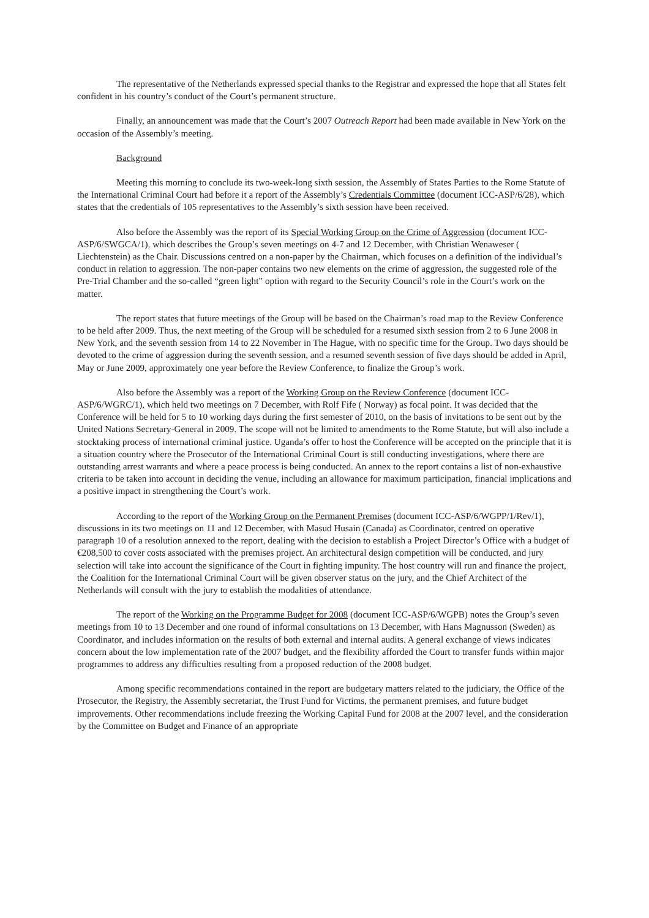The representative of the Netherlands expressed special thanks to the Registrar and expressed the hope that all States felt confident in his country’s conduct of the Court’s permanent structure.
Finally, an announcement was made that the Court’s 2007 Outreach Report had been made available in New York on the occasion of the Assembly’s meeting.
Background
Meeting this morning to conclude its two-week-long sixth session, the Assembly of States Parties to the Rome Statute of the International Criminal Court had before it a report of the Assembly’s Credentials Committee (document ICC-ASP/6/28), which states that the credentials of 105 representatives to the Assembly’s sixth session have been received.
Also before the Assembly was the report of its Special Working Group on the Crime of Aggression (document ICC-ASP/6/SWGCA/1), which describes the Group’s seven meetings on 4-7 and 12 December, with Christian Wenaweser ( Liechtenstein) as the Chair. Discussions centred on a non-paper by the Chairman, which focuses on a definition of the individual’s conduct in relation to aggression. The non-paper contains two new elements on the crime of aggression, the suggested role of the Pre-Trial Chamber and the so-called “green light” option with regard to the Security Council’s role in the Court’s work on the matter.
The report states that future meetings of the Group will be based on the Chairman’s road map to the Review Conference to be held after 2009. Thus, the next meeting of the Group will be scheduled for a resumed sixth session from 2 to 6 June 2008 in New York, and the seventh session from 14 to 22 November in The Hague, with no specific time for the Group. Two days should be devoted to the crime of aggression during the seventh session, and a resumed seventh session of five days should be added in April, May or June 2009, approximately one year before the Review Conference, to finalize the Group’s work.
Also before the Assembly was a report of the Working Group on the Review Conference (document ICC-ASP/6/WGRC/1), which held two meetings on 7 December, with Rolf Fife ( Norway) as focal point. It was decided that the Conference will be held for 5 to 10 working days during the first semester of 2010, on the basis of invitations to be sent out by the United Nations Secretary-General in 2009. The scope will not be limited to amendments to the Rome Statute, but will also include a stocktaking process of international criminal justice. Uganda’s offer to host the Conference will be accepted on the principle that it is a situation country where the Prosecutor of the International Criminal Court is still conducting investigations, where there are outstanding arrest warrants and where a peace process is being conducted. An annex to the report contains a list of non-exhaustive criteria to be taken into account in deciding the venue, including an allowance for maximum participation, financial implications and a positive impact in strengthening the Court’s work.
According to the report of the Working Group on the Permanent Premises (document ICC-ASP/6/WGPP/1/Rev/1), discussions in its two meetings on 11 and 12 December, with Masud Husain (Canada) as Coordinator, centred on operative paragraph 10 of a resolution annexed to the report, dealing with the decision to establish a Project Director’s Office with a budget of €208,500 to cover costs associated with the premises project. An architectural design competition will be conducted, and jury selection will take into account the significance of the Court in fighting impunity. The host country will run and finance the project, the Coalition for the International Criminal Court will be given observer status on the jury, and the Chief Architect of the Netherlands will consult with the jury to establish the modalities of attendance.
The report of the Working on the Programme Budget for 2008 (document ICC-ASP/6/WGPB) notes the Group’s seven meetings from 10 to 13 December and one round of informal consultations on 13 December, with Hans Magnusson (Sweden) as Coordinator, and includes information on the results of both external and internal audits. A general exchange of views indicates concern about the low implementation rate of the 2007 budget, and the flexibility afforded the Court to transfer funds within major programmes to address any difficulties resulting from a proposed reduction of the 2008 budget.
Among specific recommendations contained in the report are budgetary matters related to the judiciary, the Office of the Prosecutor, the Registry, the Assembly secretariat, the Trust Fund for Victims, the permanent premises, and future budget improvements. Other recommendations include freezing the Working Capital Fund for 2008 at the 2007 level, and the consideration by the Committee on Budget and Finance of an appropriate